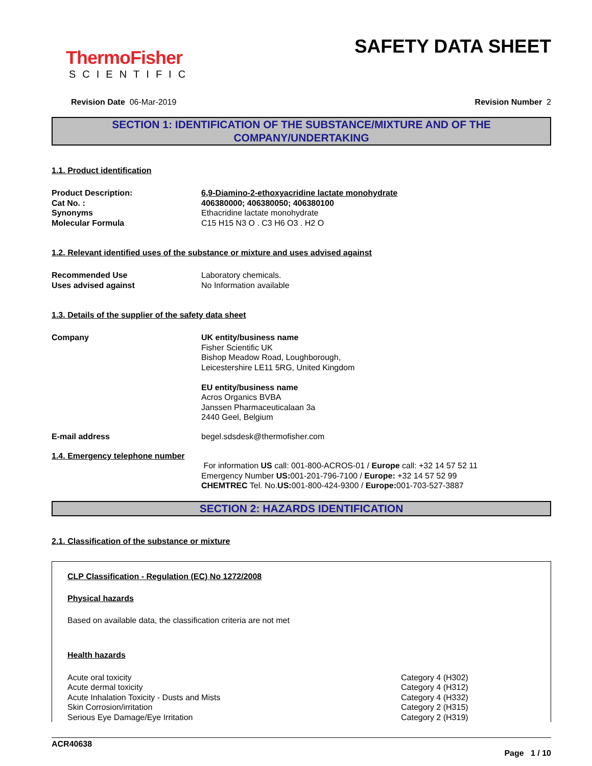ThermoFisher
SCIENTIFIC
SAFETY DATA SHEET
Revision Date 06-Mar-2019 Revision Number 2
SECTION 1: IDENTIFICATION OF THE SUBSTANCE/MIXTURE AND OF THE COMPANY/UNDERTAKING
1.1. Product identification
Product Description: 6,9-Diamino-2-ethoxyacridine lactate monohydrate
Cat No. : 406380000; 406380050; 406380100
Synonyms Ethacridine lactate monohydrate
Molecular Formula C15 H15 N3 O . C3 H6 O3 . H2 O
1.2. Relevant identified uses of the substance or mixture and uses advised against
Recommended Use Laboratory chemicals.
Uses advised against No Information available
1.3. Details of the supplier of the safety data sheet
Company UK entity/business name
Fisher Scientific UK
Bishop Meadow Road, Loughborough,
Leicestershire LE11 5RG, United Kingdom
EU entity/business name
Acros Organics BVBA
Janssen Pharmaceuticalaan 3a
2440 Geel, Belgium
E-mail address begel.sdsdesk@thermofisher.com
1.4. Emergency telephone number
For information US call: 001-800-ACROS-01 / Europe call: +32 14 57 52 11
Emergency Number US: 001-201-796-7100 / Europe: +32 14 57 52 99
CHEMTREC Tel. No.US: 001-800-424-9300 / Europe: 001-703-527-3887
SECTION 2: HAZARDS IDENTIFICATION
2.1. Classification of the substance or mixture
CLP Classification - Regulation (EC) No 1272/2008
Physical hazards
Based on available data, the classification criteria are not met
Health hazards
Acute oral toxicity Category 4 (H302)
Acute dermal toxicity Category 4 (H312)
Acute Inhalation Toxicity - Dusts and Mists Category 4 (H332)
Skin Corrosion/irritation Category 2 (H315)
Serious Eye Damage/Eye Irritation Category 2 (H319)
ACR40638
Page 1 / 10